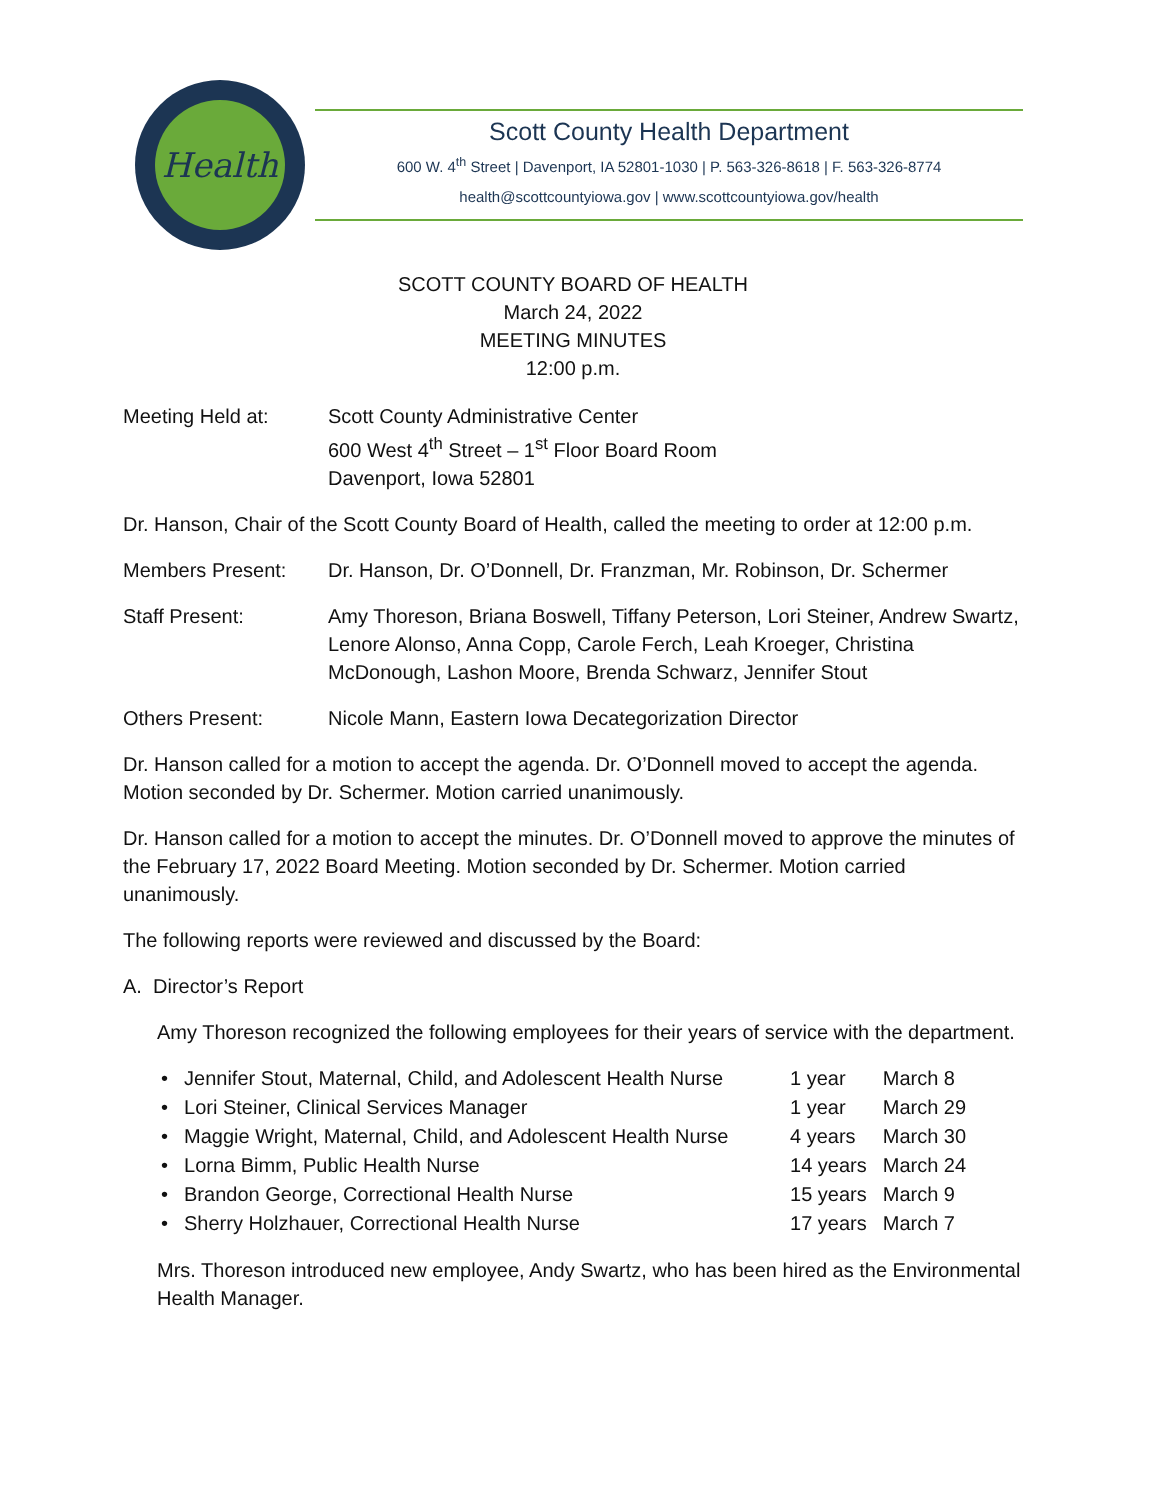Health
Scott County Health Department
600 W. 4<sup>th</sup> Street | Davenport, IA 52801-1030 | P. 563-326-8618 | F. 563-326-8774
health@scottcountyiowa.gov | www.scottcountyiowa.gov/health
SCOTT COUNTY BOARD OF HEALTH
March 24, 2022
MEETING MINUTES
12:00 p.m.
Meeting Held at: Scott County Administrative Center
600 West 4<sup>th</sup> Street – 1<sup>st</sup> Floor Board Room
Davenport, Iowa 52801
Dr. Hanson, Chair of the Scott County Board of Health, called the meeting to order at 12:00 p.m.
Members Present: Dr. Hanson, Dr. O’Donnell, Dr. Franzman, Mr. Robinson, Dr. Schermer
Staff Present: Amy Thoreson, Briana Boswell, Tiffany Peterson, Lori Steiner, Andrew Swartz, Lenore Alonso, Anna Copp, Carole Ferch, Leah Kroeger, Christina McDonough, Lashon Moore, Brenda Schwarz, Jennifer Stout
Others Present: Nicole Mann, Eastern Iowa Decategorization Director
Dr. Hanson called for a motion to accept the agenda. Dr. O’Donnell moved to accept the agenda. Motion seconded by Dr. Schermer. Motion carried unanimously.
Dr. Hanson called for a motion to accept the minutes. Dr. O’Donnell moved to approve the minutes of the February 17, 2022 Board Meeting. Motion seconded by Dr. Schermer. Motion carried unanimously.
The following reports were reviewed and discussed by the Board:
A. Director’s Report
Amy Thoreson recognized the following employees for their years of service with the department.
| • | Jennifer Stout, Maternal, Child, and Adolescent Health Nurse | 1 year | March 8 |
| • | Lori Steiner, Clinical Services Manager | 1 year | March 29 |
| • | Maggie Wright, Maternal, Child, and Adolescent Health Nurse | 4 years | March 30 |
| • | Lorna Bimm, Public Health Nurse | 14 years | March 24 |
| • | Brandon George, Correctional Health Nurse | 15 years | March 9 |
| • | Sherry Holzhauer, Correctional Health Nurse | 17 years | March 7 |
Mrs. Thoreson introduced new employee, Andy Swartz, who has been hired as the Environmental Health Manager.